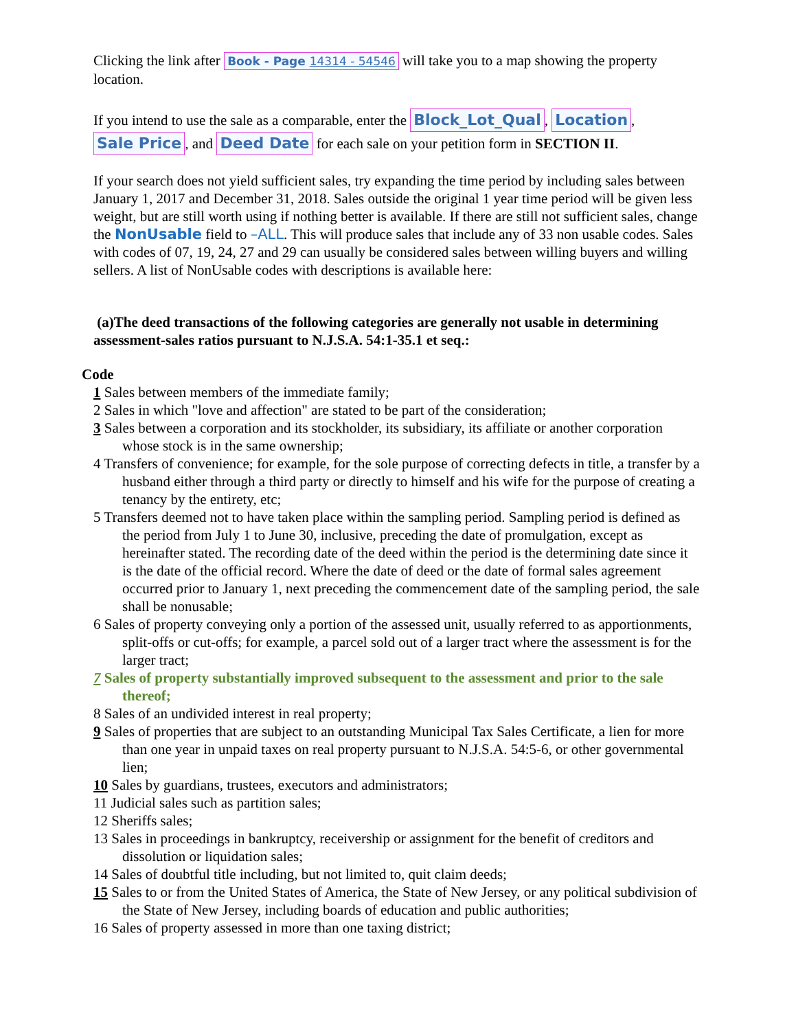Clicking the link after Book - Page 14314 - 54546 will take you to a map showing the property location.
If you intend to use the sale as a comparable, enter the Block_Lot_Qual, Location, Sale Price, and Deed Date for each sale on your petition form in SECTION II.
If your search does not yield sufficient sales, try expanding the time period by including sales between January 1, 2017 and December 31, 2018. Sales outside the original 1 year time period will be given less weight, but are still worth using if nothing better is available. If there are still not sufficient sales, change the NonUsable field to –ALL. This will produce sales that include any of 33 non usable codes. Sales with codes of 07, 19, 24, 27 and 29 can usually be considered sales between willing buyers and willing sellers. A list of NonUsable codes with descriptions is available here:
(a)The deed transactions of the following categories are generally not usable in determining assessment-sales ratios pursuant to N.J.S.A. 54:1-35.1 et seq.:
Code
1 Sales between members of the immediate family;
2 Sales in which "love and affection" are stated to be part of the consideration;
3 Sales between a corporation and its stockholder, its subsidiary, its affiliate or another corporation whose stock is in the same ownership;
4 Transfers of convenience; for example, for the sole purpose of correcting defects in title, a transfer by a husband either through a third party or directly to himself and his wife for the purpose of creating a tenancy by the entirety, etc;
5 Transfers deemed not to have taken place within the sampling period. Sampling period is defined as the period from July 1 to June 30, inclusive, preceding the date of promulgation, except as hereinafter stated. The recording date of the deed within the period is the determining date since it is the date of the official record. Where the date of deed or the date of formal sales agreement occurred prior to January 1, next preceding the commencement date of the sampling period, the sale shall be nonusable;
6 Sales of property conveying only a portion of the assessed unit, usually referred to as apportionments, split-offs or cut-offs; for example, a parcel sold out of a larger tract where the assessment is for the larger tract;
7 Sales of property substantially improved subsequent to the assessment and prior to the sale thereof;
8 Sales of an undivided interest in real property;
9 Sales of properties that are subject to an outstanding Municipal Tax Sales Certificate, a lien for more than one year in unpaid taxes on real property pursuant to N.J.S.A. 54:5-6, or other governmental lien;
10 Sales by guardians, trustees, executors and administrators;
11 Judicial sales such as partition sales;
12 Sheriffs sales;
13 Sales in proceedings in bankruptcy, receivership or assignment for the benefit of creditors and dissolution or liquidation sales;
14 Sales of doubtful title including, but not limited to, quit claim deeds;
15 Sales to or from the United States of America, the State of New Jersey, or any political subdivision of the State of New Jersey, including boards of education and public authorities;
16 Sales of property assessed in more than one taxing district;